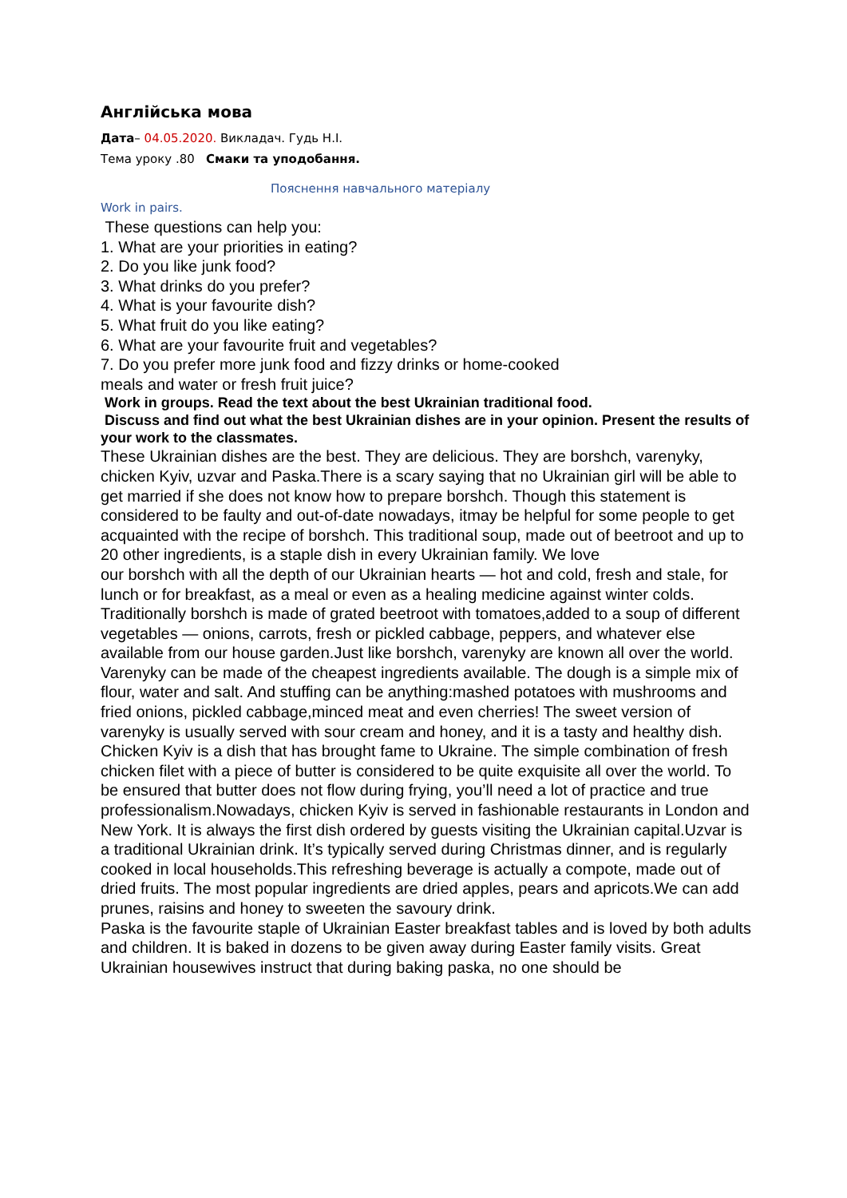Англійська мова
Дата– 04.05.2020. Викладач. Гудь Н.І.
Тема уроку .80 Смаки та уподобання.
Пояснення навчального матеріалу
Work in pairs.
These questions can help you:
1. What are your priorities in eating?
2. Do you like junk food?
3. What drinks do you prefer?
4. What is your favourite dish?
5. What fruit do you like eating?
6. What are your favourite fruit and vegetables?
7. Do you prefer more junk food and fizzy drinks or home-cooked
meals and water or fresh fruit juice?
Work in groups. Read the text about the best Ukrainian traditional food.
Discuss and find out what the best Ukrainian dishes are in your opinion. Present the results of your work to the classmates.
These Ukrainian dishes are the best. They are delicious. They are borshch, varenyky, chicken Kyiv, uzvar and Paska.There is a scary saying that no Ukrainian girl will be able to get married if she does not know how to prepare borshch. Though this statement is considered to be faulty and out-of-date nowadays, itmay be helpful for some people to get acquainted with the recipe of borshch. This traditional soup, made out of beetroot and up to 20 other ingredients, is a staple dish in every Ukrainian family. We love
our borshch with all the depth of our Ukrainian hearts — hot and cold, fresh and stale, for lunch or for breakfast, as a meal or even as a healing medicine against winter colds.
Traditionally borshch is made of grated beetroot with tomatoes,added to a soup of different vegetables — onions, carrots, fresh or pickled cabbage, peppers, and whatever else available from our house garden.Just like borshch, varenyky are known all over the world. Varenyky can be made of the cheapest ingredients available. The dough is a simple mix of flour, water and salt. And stuffing can be anything:mashed potatoes with mushrooms and fried onions, pickled cabbage,minced meat and even cherries! The sweet version of varenyky is usually served with sour cream and honey, and it is a tasty and healthy dish.
Chicken Kyiv is a dish that has brought fame to Ukraine. The simple combination of fresh chicken filet with a piece of butter is considered to be quite exquisite all over the world. To be ensured that butter does not flow during frying, you’ll need a lot of practice and true professionalism.Nowadays, chicken Kyiv is served in fashionable restaurants in London and New York. It is always the first dish ordered by guests visiting the Ukrainian capital.Uzvar is a traditional Ukrainian drink. It’s typically served during Christmas dinner, and is regularly cooked in local households.This refreshing beverage is actually a compote, made out of dried fruits. The most popular ingredients are dried apples, pears and apricots.We can add prunes, raisins and honey to sweeten the savoury drink.
Paska is the favourite staple of Ukrainian Easter breakfast tables and is loved by both adults and children. It is baked in dozens to be given away during Easter family visits. Great Ukrainian housewives instruct that during baking paska, no one should be